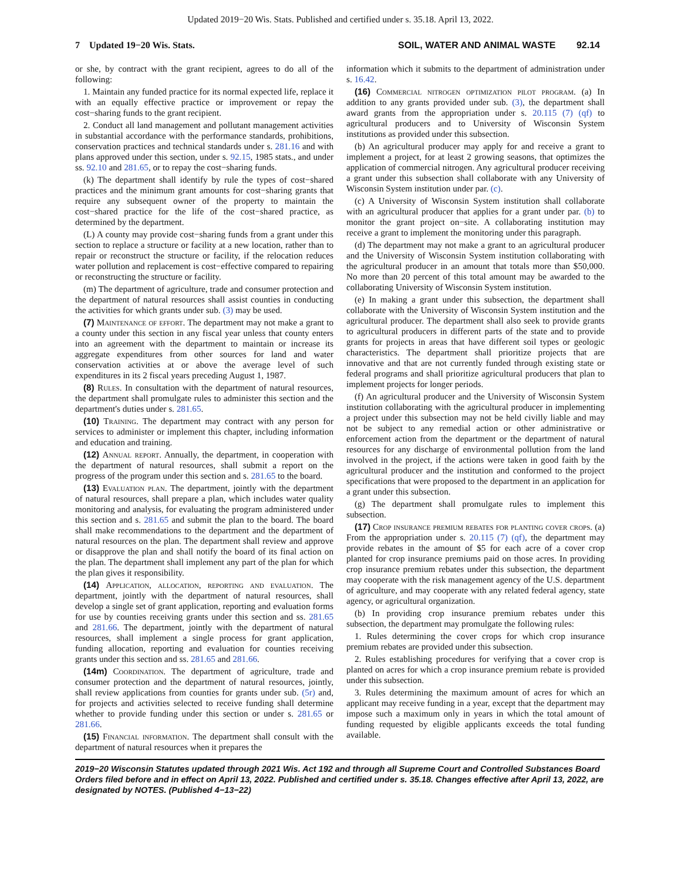Updated 2019−20 Wis. Stats. Published and certified under s. 35.18. April 13, 2022.
7 Updated 19−20 Wis. Stats. SOIL, WATER AND ANIMAL WASTE 92.14
or she, by contract with the grant recipient, agrees to do all of the following:
1. Maintain any funded practice for its normal expected life, replace it with an equally effective practice or improvement or repay the cost−sharing funds to the grant recipient.
2. Conduct all land management and pollutant management activities in substantial accordance with the performance standards, prohibitions, conservation practices and technical standards under s. 281.16 and with plans approved under this section, under s. 92.15, 1985 stats., and under ss. 92.10 and 281.65, or to repay the cost−sharing funds.
(k) The department shall identify by rule the types of cost−shared practices and the minimum grant amounts for cost−sharing grants that require any subsequent owner of the property to maintain the cost−shared practice for the life of the cost−shared practice, as determined by the department.
(L) A county may provide cost−sharing funds from a grant under this section to replace a structure or facility at a new location, rather than to repair or reconstruct the structure or facility, if the relocation reduces water pollution and replacement is cost−effective compared to repairing or reconstructing the structure or facility.
(m) The department of agriculture, trade and consumer protection and the department of natural resources shall assist counties in conducting the activities for which grants under sub. (3) may be used.
(7) Maintenance of effort. The department may not make a grant to a county under this section in any fiscal year unless that county enters into an agreement with the department to maintain or increase its aggregate expenditures from other sources for land and water conservation activities at or above the average level of such expenditures in its 2 fiscal years preceding August 1, 1987.
(8) Rules. In consultation with the department of natural resources, the department shall promulgate rules to administer this section and the department's duties under s. 281.65.
(10) Training. The department may contract with any person for services to administer or implement this chapter, including information and education and training.
(12) Annual report. Annually, the department, in cooperation with the department of natural resources, shall submit a report on the progress of the program under this section and s. 281.65 to the board.
(13) Evaluation plan. The department, jointly with the department of natural resources, shall prepare a plan, which includes water quality monitoring and analysis, for evaluating the program administered under this section and s. 281.65 and submit the plan to the board. The board shall make recommendations to the department and the department of natural resources on the plan. The department shall review and approve or disapprove the plan and shall notify the board of its final action on the plan. The department shall implement any part of the plan for which the plan gives it responsibility.
(14) Application, allocation, reporting and evaluation. The department, jointly with the department of natural resources, shall develop a single set of grant application, reporting and evaluation forms for use by counties receiving grants under this section and ss. 281.65 and 281.66. The department, jointly with the department of natural resources, shall implement a single process for grant application, funding allocation, reporting and evaluation for counties receiving grants under this section and ss. 281.65 and 281.66.
(14m) Coordination. The department of agriculture, trade and consumer protection and the department of natural resources, jointly, shall review applications from counties for grants under sub. (5r) and, for projects and activities selected to receive funding shall determine whether to provide funding under this section or under s. 281.65 or 281.66.
(15) Financial information. The department shall consult with the department of natural resources when it prepares the
information which it submits to the department of administration under s. 16.42.
(16) Commercial nitrogen optimization pilot program. (a) In addition to any grants provided under sub. (3), the department shall award grants from the appropriation under s. 20.115 (7) (qf) to agricultural producers and to University of Wisconsin System institutions as provided under this subsection.
(b) An agricultural producer may apply for and receive a grant to implement a project, for at least 2 growing seasons, that optimizes the application of commercial nitrogen. Any agricultural producer receiving a grant under this subsection shall collaborate with any University of Wisconsin System institution under par. (c).
(c) A University of Wisconsin System institution shall collaborate with an agricultural producer that applies for a grant under par. (b) to monitor the grant project on−site. A collaborating institution may receive a grant to implement the monitoring under this paragraph.
(d) The department may not make a grant to an agricultural producer and the University of Wisconsin System institution collaborating with the agricultural producer in an amount that totals more than $50,000. No more than 20 percent of this total amount may be awarded to the collaborating University of Wisconsin System institution.
(e) In making a grant under this subsection, the department shall collaborate with the University of Wisconsin System institution and the agricultural producer. The department shall also seek to provide grants to agricultural producers in different parts of the state and to provide grants for projects in areas that have different soil types or geologic characteristics. The department shall prioritize projects that are innovative and that are not currently funded through existing state or federal programs and shall prioritize agricultural producers that plan to implement projects for longer periods.
(f) An agricultural producer and the University of Wisconsin System institution collaborating with the agricultural producer in implementing a project under this subsection may not be held civilly liable and may not be subject to any remedial action or other administrative or enforcement action from the department or the department of natural resources for any discharge of environmental pollution from the land involved in the project, if the actions were taken in good faith by the agricultural producer and the institution and conformed to the project specifications that were proposed to the department in an application for a grant under this subsection.
(g) The department shall promulgate rules to implement this subsection.
(17) Crop insurance premium rebates for planting cover crops. (a) From the appropriation under s. 20.115 (7) (qf), the department may provide rebates in the amount of $5 for each acre of a cover crop planted for crop insurance premiums paid on those acres. In providing crop insurance premium rebates under this subsection, the department may cooperate with the risk management agency of the U.S. department of agriculture, and may cooperate with any related federal agency, state agency, or agricultural organization.
(b) In providing crop insurance premium rebates under this subsection, the department may promulgate the following rules:
1. Rules determining the cover crops for which crop insurance premium rebates are provided under this subsection.
2. Rules establishing procedures for verifying that a cover crop is planted on acres for which a crop insurance premium rebate is provided under this subsection.
3. Rules determining the maximum amount of acres for which an applicant may receive funding in a year, except that the department may impose such a maximum only in years in which the total amount of funding requested by eligible applicants exceeds the total funding available.
2019−20 Wisconsin Statutes updated through 2021 Wis. Act 192 and through all Supreme Court and Controlled Substances Board Orders filed before and in effect on April 13, 2022. Published and certified under s. 35.18. Changes effective after April 13, 2022, are designated by NOTES. (Published 4−13−22)